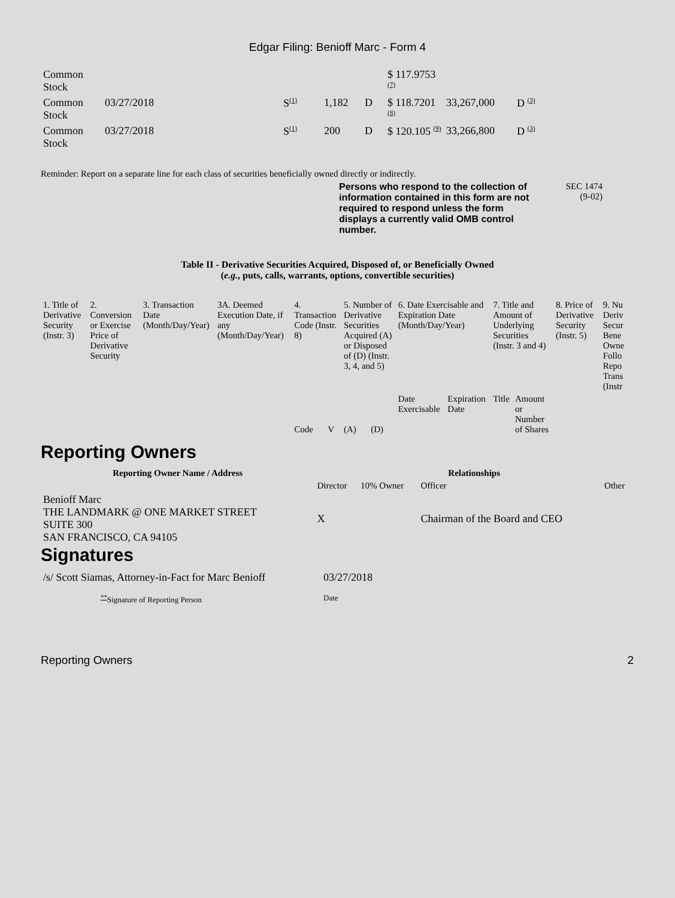Edgar Filing: Benioff Marc - Form 4
| Common Stock | | | | | $ 117.9753 <sup>(7)</sup> | | |
| Common Stock | 03/27/2018 | S<sup>(1)</sup> | 1,182 | D | $ 118.7201 <sup>(8)</sup> | 33,267,000 | D <sup>(3)</sup> |
| Common Stock | 03/27/2018 | S<sup>(1)</sup> | 200 | D | $ 120.105 <sup>(9)</sup> | 33,266,800 | D <sup>(3)</sup> |
Reminder: Report on a separate line for each class of securities beneficially owned directly or indirectly.
Persons who respond to the collection of information contained in this form are not required to respond unless the form displays a currently valid OMB control number.
SEC 1474
(9-02)
Table II - Derivative Securities Acquired, Disposed of, or Beneficially Owned
(e.g., puts, calls, warrants, options, convertible securities)
| 1. Title of Derivative Security (Instr. 3) | 2. Conversion or Exercise Price of Derivative Security | 3. Transaction Date (Month/Day/Year) | 3A. Deemed Execution Date, if any (Month/Day/Year) | 4. Transaction Code (Instr. 8) | | 5. Number of Derivative Securities Acquired (A) or Disposed of (D) (Instr. 3, 4, and 5) | | 6. Date Exercisable and Expiration Date (Month/Day/Year) | | 7. Title and Amount of Underlying Securities (Instr. 3 and 4) | | 8. Price of Derivative Security (Instr. 5) | 9. Nu Deriv Secur Bene Owne Follo Repo Trans (Instr |
| --- | --- | --- | --- | --- | --- | --- | --- | --- | --- | --- | --- | --- | --- |
| | | | | Code | V | (A) | (D) | Date Exercisable | Expiration Date | Title | Amount or Number of Shares | | |
Reporting Owners
| Reporting Owner Name / Address | Relationships | | | |
| --- | --- | --- | --- | --- |
| | Director | 10% Owner | Officer | Other |
| Benioff Marc THE LANDMARK @ ONE MARKET STREET SUITE 300 SAN FRANCISCO, CA 94105 | X | | Chairman of the Board and CEO | |
Signatures
| /s/ Scott Siamas, Attorney-in-Fact for Marc Benioff | 03/27/2018 |
| <sup>**</sup> Signature of Reporting Person | Date |
Reporting Owners 2